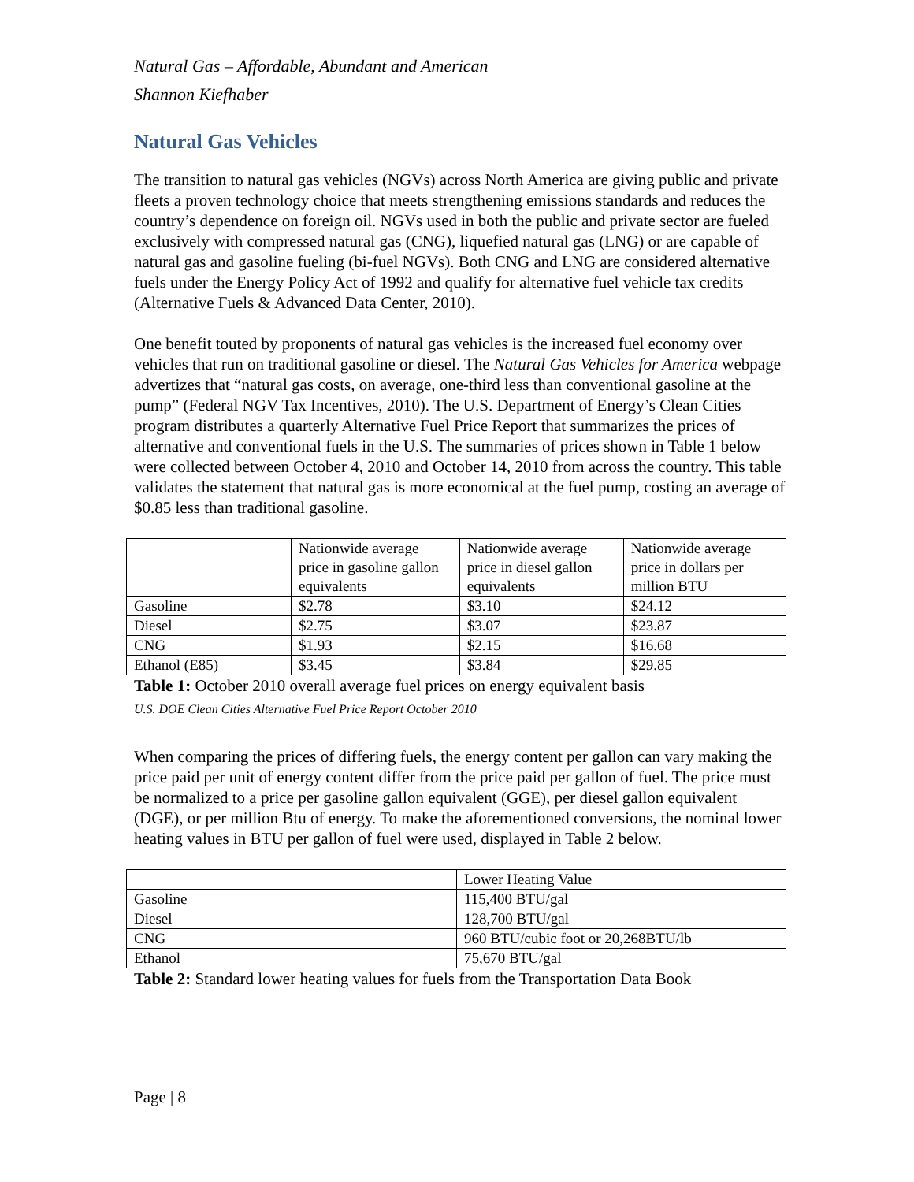Natural Gas – Affordable, Abundant and American
Shannon Kiefhaber
Natural Gas Vehicles
The transition to natural gas vehicles (NGVs) across North America are giving public and private fleets a proven technology choice that meets strengthening emissions standards and reduces the country’s dependence on foreign oil. NGVs used in both the public and private sector are fueled exclusively with compressed natural gas (CNG), liquefied natural gas (LNG) or are capable of natural gas and gasoline fueling (bi-fuel NGVs). Both CNG and LNG are considered alternative fuels under the Energy Policy Act of 1992 and qualify for alternative fuel vehicle tax credits (Alternative Fuels & Advanced Data Center, 2010).
One benefit touted by proponents of natural gas vehicles is the increased fuel economy over vehicles that run on traditional gasoline or diesel. The Natural Gas Vehicles for America webpage advertizes that “natural gas costs, on average, one-third less than conventional gasoline at the pump” (Federal NGV Tax Incentives, 2010). The U.S. Department of Energy’s Clean Cities program distributes a quarterly Alternative Fuel Price Report that summarizes the prices of alternative and conventional fuels in the U.S. The summaries of prices shown in Table 1 below were collected between October 4, 2010 and October 14, 2010 from across the country. This table validates the statement that natural gas is more economical at the fuel pump, costing an average of $0.85 less than traditional gasoline.
| | Nationwide average price in gasoline gallon equivalents | Nationwide average price in diesel gallon equivalents | Nationwide average price in dollars per million BTU |
| Gasoline | $2.78 | $3.10 | $24.12 |
| Diesel | $2.75 | $3.07 | $23.87 |
| CNG | $1.93 | $2.15 | $16.68 |
| Ethanol (E85) | $3.45 | $3.84 | $29.85 |
Table 1: October 2010 overall average fuel prices on energy equivalent basis
U.S. DOE Clean Cities Alternative Fuel Price Report October 2010
When comparing the prices of differing fuels, the energy content per gallon can vary making the price paid per unit of energy content differ from the price paid per gallon of fuel. The price must be normalized to a price per gasoline gallon equivalent (GGE), per diesel gallon equivalent (DGE), or per million Btu of energy. To make the aforementioned conversions, the nominal lower heating values in BTU per gallon of fuel were used, displayed in Table 2 below.
| | Lower Heating Value |
| Gasoline | 115,400 BTU/gal |
| Diesel | 128,700 BTU/gal |
| CNG | 960 BTU/cubic foot or 20,268BTU/lb |
| Ethanol | 75,670 BTU/gal |
Table 2: Standard lower heating values for fuels from the Transportation Data Book
Page | 8